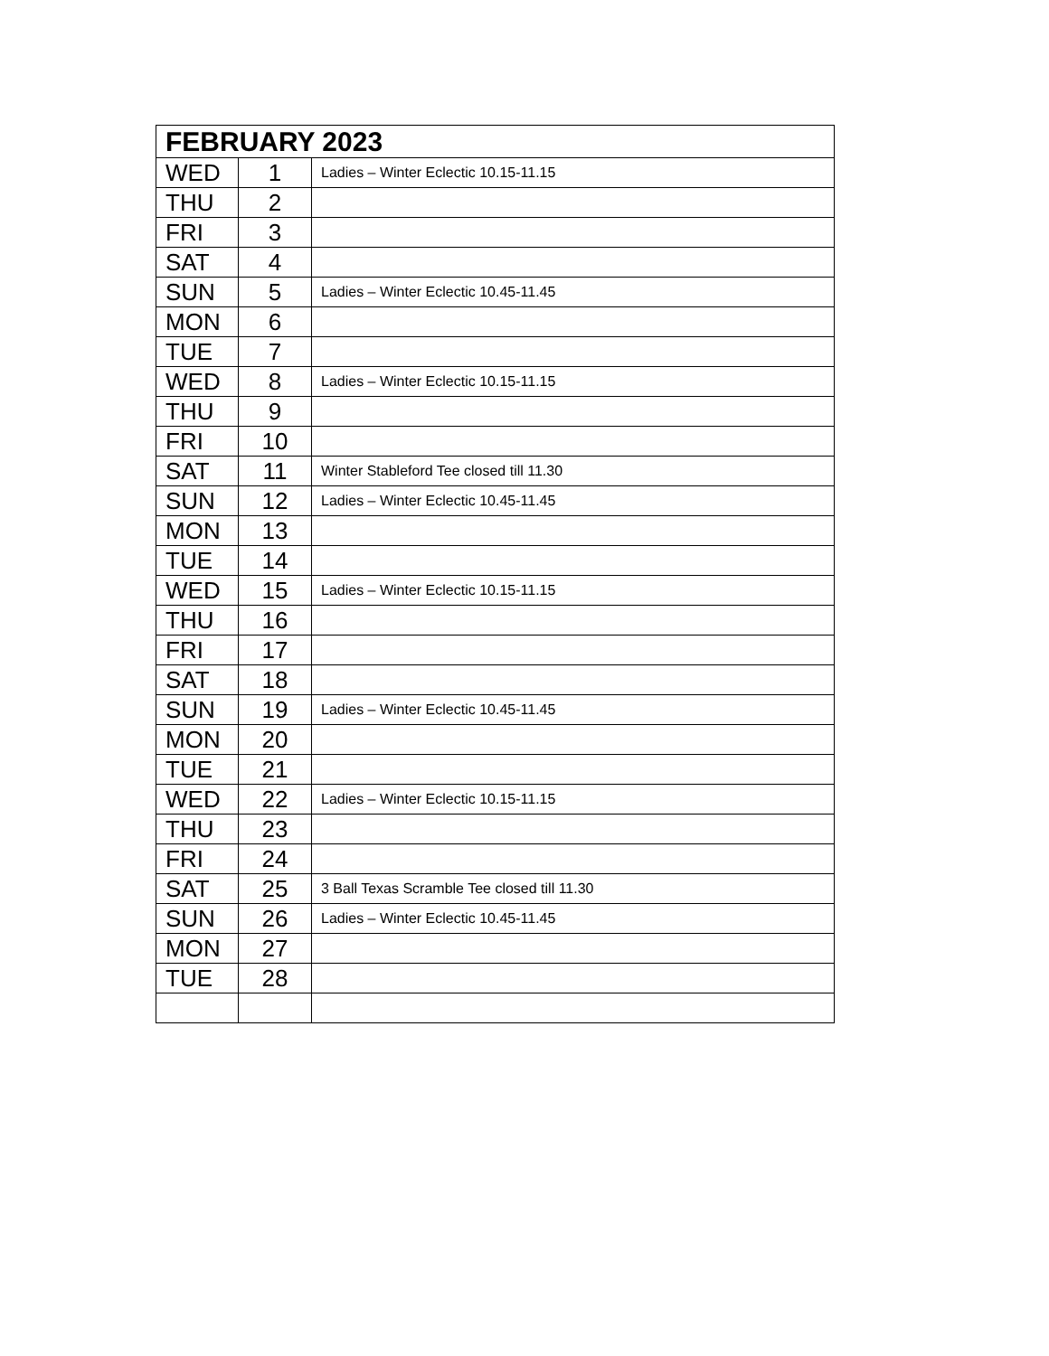| FEBRUARY 2023 | | |
| --- | --- | --- |
| WED | 1 | Ladies – Winter Eclectic 10.15-11.15 |
| THU | 2 | |
| FRI | 3 | |
| SAT | 4 | |
| SUN | 5 | Ladies – Winter Eclectic 10.45-11.45 |
| MON | 6 | |
| TUE | 7 | |
| WED | 8 | Ladies – Winter Eclectic 10.15-11.15 |
| THU | 9 | |
| FRI | 10 | |
| SAT | 11 | Winter Stableford Tee closed till 11.30 |
| SUN | 12 | Ladies – Winter Eclectic 10.45-11.45 |
| MON | 13 | |
| TUE | 14 | |
| WED | 15 | Ladies – Winter Eclectic 10.15-11.15 |
| THU | 16 | |
| FRI | 17 | |
| SAT | 18 | |
| SUN | 19 | Ladies – Winter Eclectic 10.45-11.45 |
| MON | 20 | |
| TUE | 21 | |
| WED | 22 | Ladies – Winter Eclectic 10.15-11.15 |
| THU | 23 | |
| FRI | 24 | |
| SAT | 25 | 3 Ball Texas Scramble Tee closed till 11.30 |
| SUN | 26 | Ladies – Winter Eclectic 10.45-11.45 |
| MON | 27 | |
| TUE | 28 | |